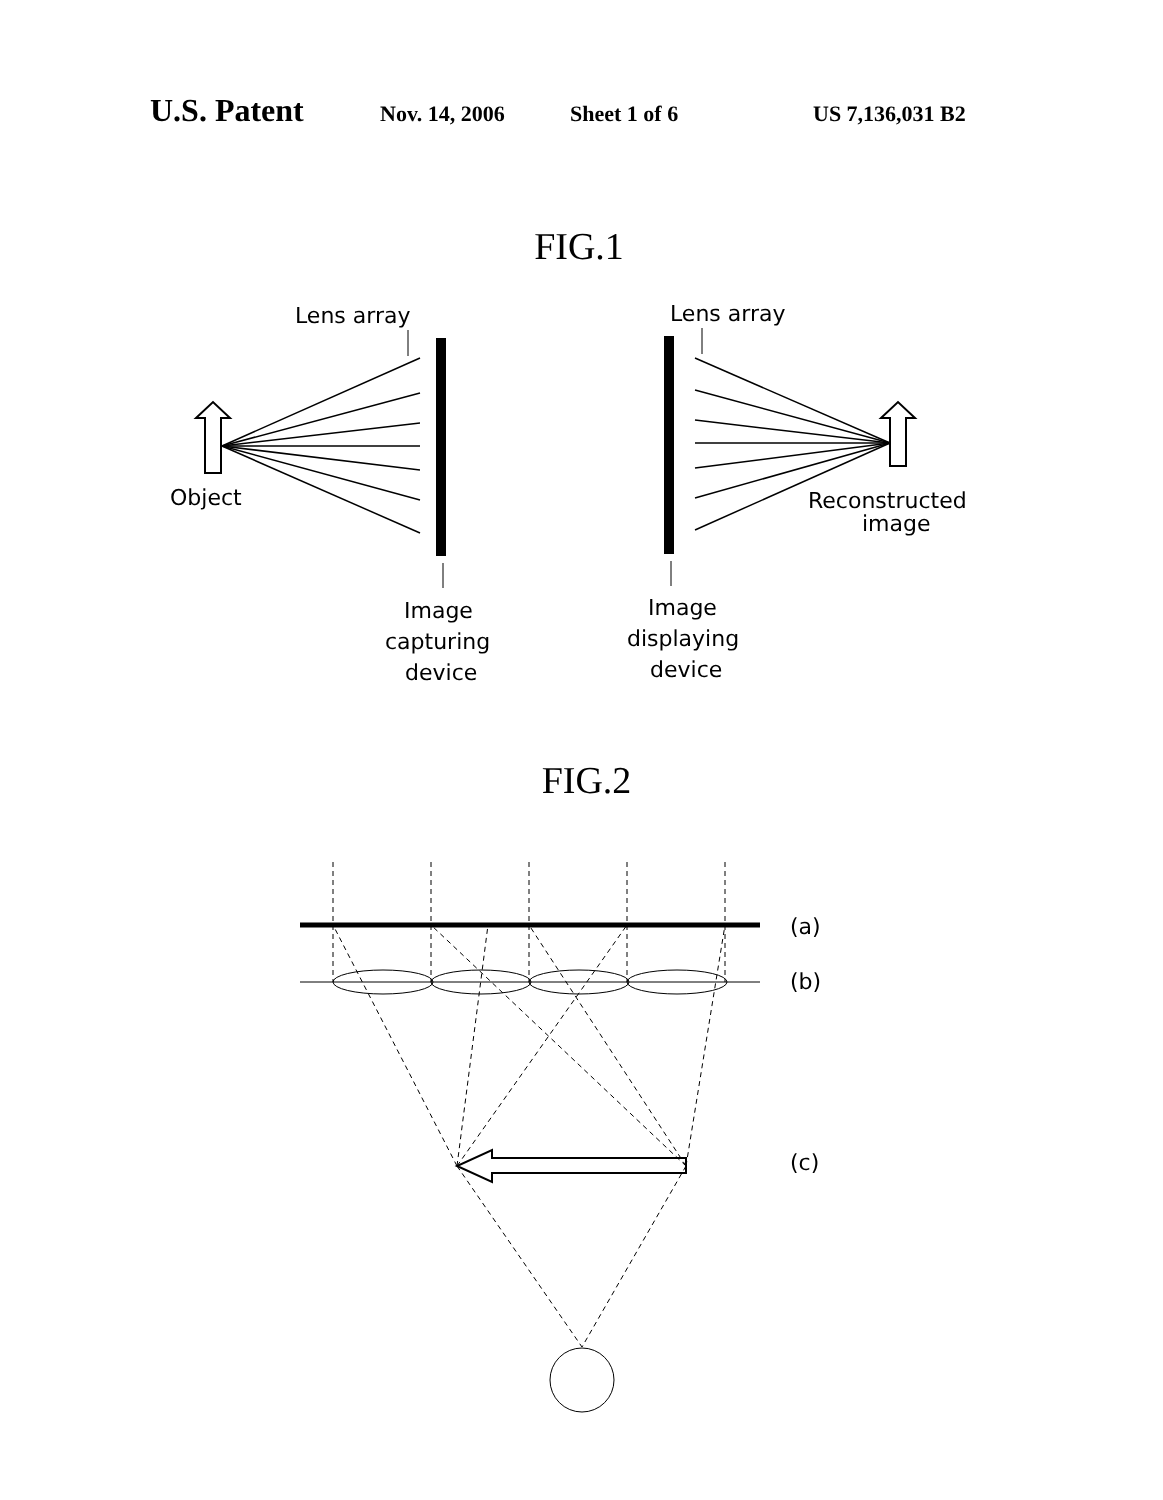U.S. Patent Nov. 14, 2006 Sheet 1 of 6 US 7,136,031 B2
FIG.1
Lens array
Lens array
Object
Reconstructed
image
Image
capturing
device
Image
displaying
device
FIG.2
(a)
(b)
(c)